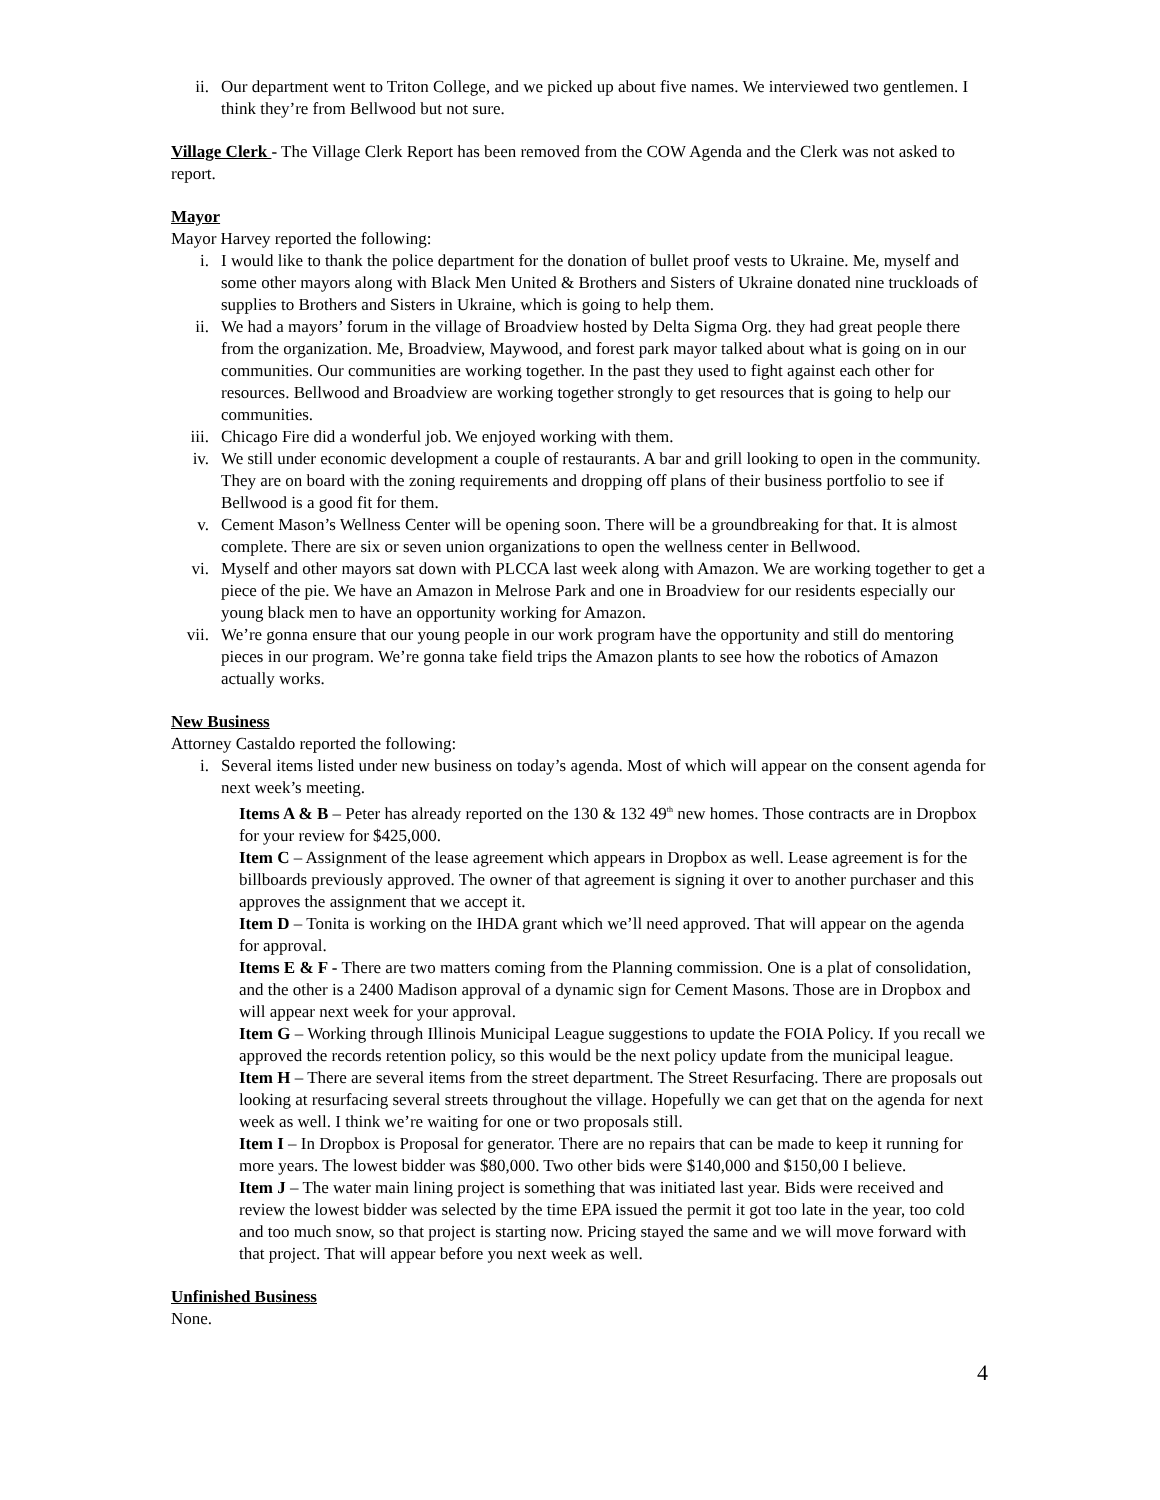ii. Our department went to Triton College, and we picked up about five names. We interviewed two gentlemen. I think they’re from Bellwood but not sure.
Village Clerk - The Village Clerk Report has been removed from the COW Agenda and the Clerk was not asked to report.
Mayor
Mayor Harvey reported the following:
i. I would like to thank the police department for the donation of bullet proof vests to Ukraine. Me, myself and some other mayors along with Black Men United & Brothers and Sisters of Ukraine donated nine truckloads of supplies to Brothers and Sisters in Ukraine, which is going to help them.
ii. We had a mayors’ forum in the village of Broadview hosted by Delta Sigma Org. they had great people there from the organization. Me, Broadview, Maywood, and forest park mayor talked about what is going on in our communities. Our communities are working together. In the past they used to fight against each other for resources. Bellwood and Broadview are working together strongly to get resources that is going to help our communities.
iii. Chicago Fire did a wonderful job. We enjoyed working with them.
iv. We still under economic development a couple of restaurants. A bar and grill looking to open in the community. They are on board with the zoning requirements and dropping off plans of their business portfolio to see if Bellwood is a good fit for them.
v. Cement Mason’s Wellness Center will be opening soon. There will be a groundbreaking for that. It is almost complete. There are six or seven union organizations to open the wellness center in Bellwood.
vi. Myself and other mayors sat down with PLCCA last week along with Amazon. We are working together to get a piece of the pie. We have an Amazon in Melrose Park and one in Broadview for our residents especially our young black men to have an opportunity working for Amazon.
vii. We’re gonna ensure that our young people in our work program have the opportunity and still do mentoring pieces in our program. We’re gonna take field trips the Amazon plants to see how the robotics of Amazon actually works.
New Business
Attorney Castaldo reported the following:
i. Several items listed under new business on today’s agenda. Most of which will appear on the consent agenda for next week’s meeting.
Items A & B – Peter has already reported on the 130 & 132 49<sup>th</sup> new homes. Those contracts are in Dropbox for your review for $425,000.
Item C – Assignment of the lease agreement which appears in Dropbox as well. Lease agreement is for the billboards previously approved. The owner of that agreement is signing it over to another purchaser and this approves the assignment that we accept it.
Item D – Tonita is working on the IHDA grant which we’ll need approved. That will appear on the agenda for approval.
Items E & F - There are two matters coming from the Planning commission. One is a plat of consolidation, and the other is a 2400 Madison approval of a dynamic sign for Cement Masons. Those are in Dropbox and will appear next week for your approval.
Item G – Working through Illinois Municipal League suggestions to update the FOIA Policy. If you recall we approved the records retention policy, so this would be the next policy update from the municipal league.
Item H – There are several items from the street department. The Street Resurfacing. There are proposals out looking at resurfacing several streets throughout the village. Hopefully we can get that on the agenda for next week as well. I think we’re waiting for one or two proposals still.
Item I – In Dropbox is Proposal for generator. There are no repairs that can be made to keep it running for more years. The lowest bidder was $80,000. Two other bids were $140,000 and $150,00 I believe.
Item J – The water main lining project is something that was initiated last year. Bids were received and review the lowest bidder was selected by the time EPA issued the permit it got too late in the year, too cold and too much snow, so that project is starting now. Pricing stayed the same and we will move forward with that project. That will appear before you next week as well.
Unfinished Business
None.
4